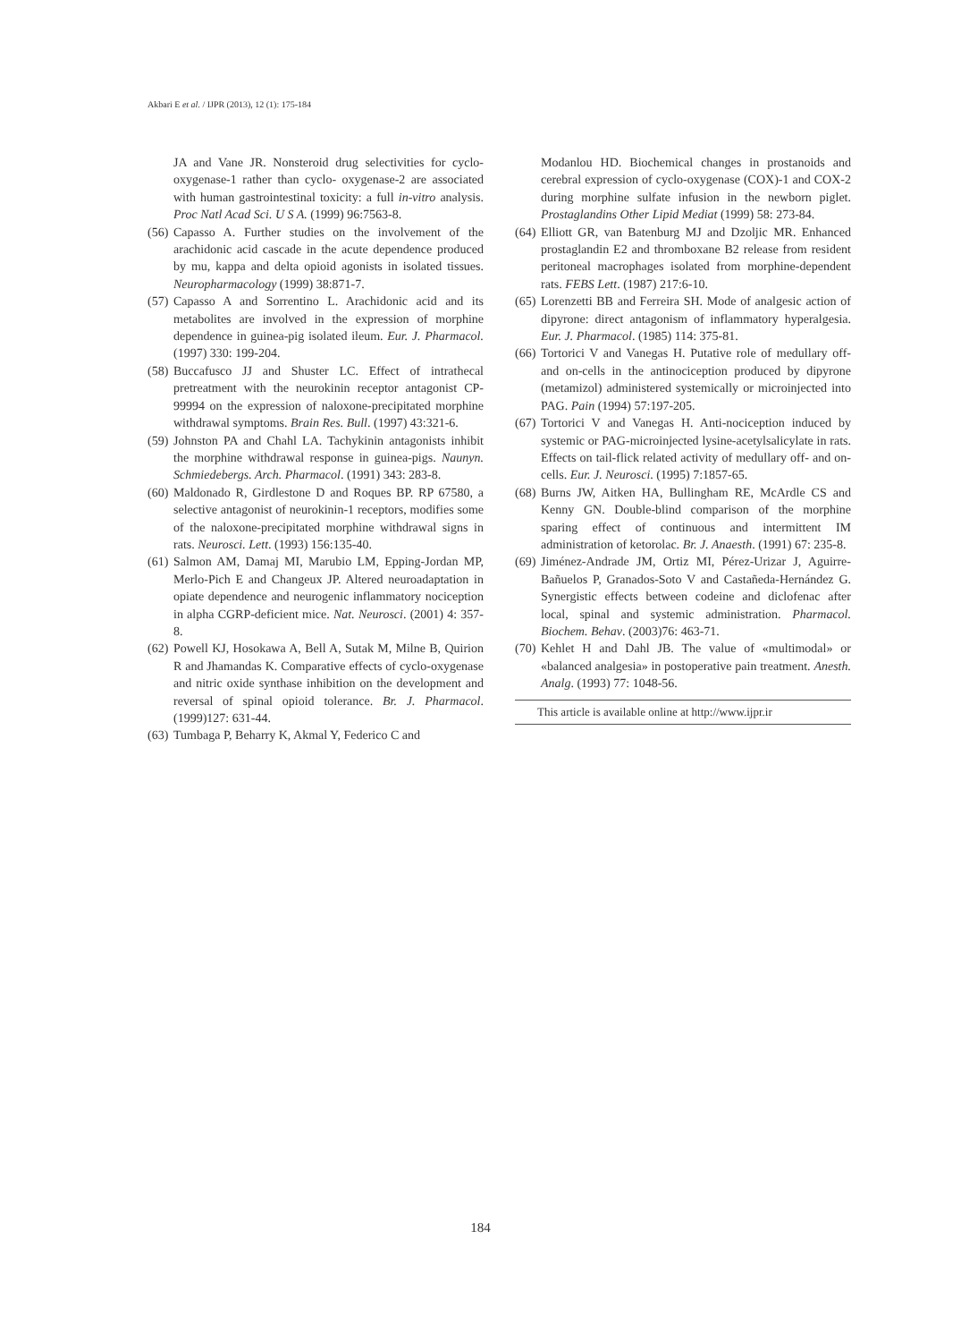Akbari E et al. / IJPR (2013), 12 (1): 175-184
JA and Vane JR. Nonsteroid drug selectivities for cyclo-oxygenase-1 rather than cyclo- oxygenase-2 are associated with human gastrointestinal toxicity: a full in-vitro analysis. Proc Natl Acad Sci. U S A. (1999) 96:7563-8.
(56) Capasso A. Further studies on the involvement of the arachidonic acid cascade in the acute dependence produced by mu, kappa and delta opioid agonists in isolated tissues. Neuropharmacology (1999) 38:871-7.
(57) Capasso A and Sorrentino L. Arachidonic acid and its metabolites are involved in the expression of morphine dependence in guinea-pig isolated ileum. Eur. J. Pharmacol. (1997) 330: 199-204.
(58) Buccafusco JJ and Shuster LC. Effect of intrathecal pretreatment with the neurokinin receptor antagonist CP-99994 on the expression of naloxone-precipitated morphine withdrawal symptoms. Brain Res. Bull. (1997) 43:321-6.
(59) Johnston PA and Chahl LA. Tachykinin antagonists inhibit the morphine withdrawal response in guinea-pigs. Naunyn. Schmiedebergs. Arch. Pharmacol. (1991) 343: 283-8.
(60) Maldonado R, Girdlestone D and Roques BP. RP 67580, a selective antagonist of neurokinin-1 receptors, modifies some of the naloxone-precipitated morphine withdrawal signs in rats. Neurosci. Lett. (1993) 156:135-40.
(61) Salmon AM, Damaj MI, Marubio LM, Epping-Jordan MP, Merlo-Pich E and Changeux JP. Altered neuroadaptation in opiate dependence and neurogenic inflammatory nociception in alpha CGRP-deficient mice. Nat. Neurosci. (2001) 4: 357-8.
(62) Powell KJ, Hosokawa A, Bell A, Sutak M, Milne B, Quirion R and Jhamandas K. Comparative effects of cyclo-oxygenase and nitric oxide synthase inhibition on the development and reversal of spinal opioid tolerance. Br. J. Pharmacol. (1999)127: 631-44.
(63) Tumbaga P, Beharry K, Akmal Y, Federico C and
Modanlou HD. Biochemical changes in prostanoids and cerebral expression of cyclo-oxygenase (COX)-1 and COX-2 during morphine sulfate infusion in the newborn piglet. Prostaglandins Other Lipid Mediat (1999) 58: 273-84.
(64) Elliott GR, van Batenburg MJ and Dzoljic MR. Enhanced prostaglandin E2 and thromboxane B2 release from resident peritoneal macrophages isolated from morphine-dependent rats. FEBS Lett. (1987) 217:6-10.
(65) Lorenzetti BB and Ferreira SH. Mode of analgesic action of dipyrone: direct antagonism of inflammatory hyperalgesia. Eur. J. Pharmacol. (1985) 114: 375-81.
(66) Tortorici V and Vanegas H. Putative role of medullary off- and on-cells in the antinociception produced by dipyrone (metamizol) administered systemically or microinjected into PAG. Pain (1994) 57:197-205.
(67) Tortorici V and Vanegas H. Anti-nociception induced by systemic or PAG-microinjected lysine-acetylsalicylate in rats. Effects on tail-flick related activity of medullary off- and on-cells. Eur. J. Neurosci. (1995) 7:1857-65.
(68) Burns JW, Aitken HA, Bullingham RE, McArdle CS and Kenny GN. Double-blind comparison of the morphine sparing effect of continuous and intermittent IM administration of ketorolac. Br. J. Anaesth. (1991) 67: 235-8.
(69) Jiménez-Andrade JM, Ortiz MI, Pérez-Urizar J, Aguirre-Bañuelos P, Granados-Soto V and Castañeda-Hernández G. Synergistic effects between codeine and diclofenac after local, spinal and systemic administration. Pharmacol. Biochem. Behav. (2003)76: 463-71.
(70) Kehlet H and Dahl JB. The value of «multimodal» or «balanced analgesia» in postoperative pain treatment. Anesth. Analg. (1993) 77: 1048-56.
This article is available online at http://www.ijpr.ir
184